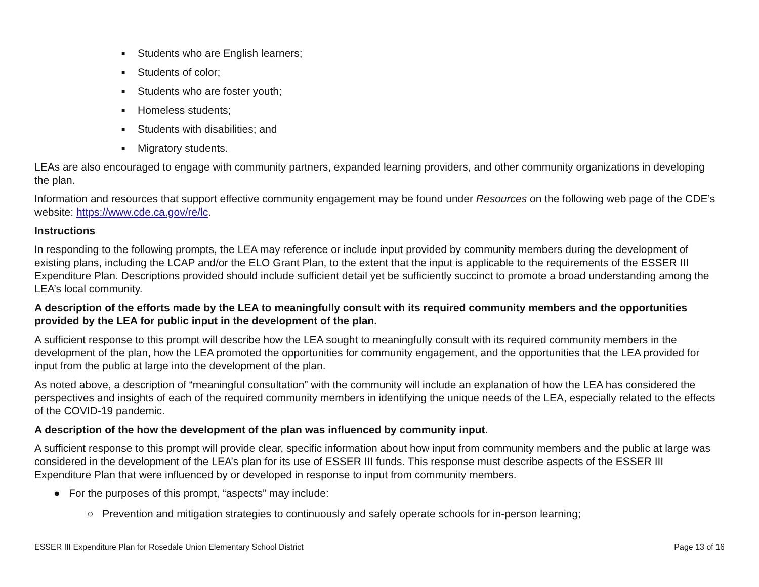■ Students who are English learners;
■ Students of color;
■ Students who are foster youth;
■ Homeless students;
■ Students with disabilities; and
■ Migratory students.
LEAs are also encouraged to engage with community partners, expanded learning providers, and other community organizations in developing the plan.
Information and resources that support effective community engagement may be found under Resources on the following web page of the CDE’s website: https://www.cde.ca.gov/re/lc.
Instructions
In responding to the following prompts, the LEA may reference or include input provided by community members during the development of existing plans, including the LCAP and/or the ELO Grant Plan, to the extent that the input is applicable to the requirements of the ESSER III Expenditure Plan. Descriptions provided should include sufficient detail yet be sufficiently succinct to promote a broad understanding among the LEA’s local community.
A description of the efforts made by the LEA to meaningfully consult with its required community members and the opportunities provided by the LEA for public input in the development of the plan.
A sufficient response to this prompt will describe how the LEA sought to meaningfully consult with its required community members in the development of the plan, how the LEA promoted the opportunities for community engagement, and the opportunities that the LEA provided for input from the public at large into the development of the plan.
As noted above, a description of “meaningful consultation” with the community will include an explanation of how the LEA has considered the perspectives and insights of each of the required community members in identifying the unique needs of the LEA, especially related to the effects of the COVID-19 pandemic.
A description of the how the development of the plan was influenced by community input.
A sufficient response to this prompt will provide clear, specific information about how input from community members and the public at large was considered in the development of the LEA’s plan for its use of ESSER III funds. This response must describe aspects of the ESSER III Expenditure Plan that were influenced by or developed in response to input from community members.
● For the purposes of this prompt, “aspects” may include:
○ Prevention and mitigation strategies to continuously and safely operate schools for in-person learning;
ESSER III Expenditure Plan for Rosedale Union Elementary School District Page 13 of 16